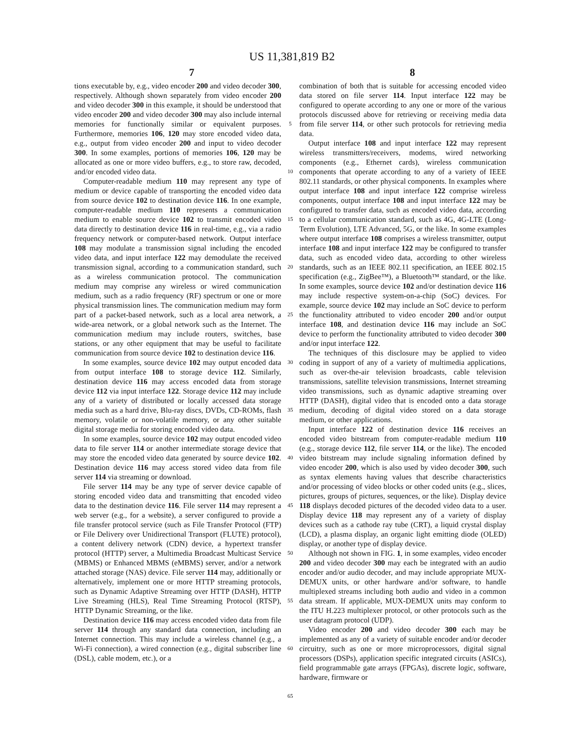US 11,381,819 B2
7 8
tions executable by, e.g., video encoder 200 and video decoder 300, respectively. Although shown separately from video encoder 200 and video decoder 300 in this example, it should be understood that video encoder 200 and video decoder 300 may also include internal memories for functionally similar or equivalent purposes. Furthermore, memories 106, 120 may store encoded video data, e.g., output from video encoder 200 and input to video decoder 300. In some examples, portions of memories 106, 120 may be allocated as one or more video buffers, e.g., to store raw, decoded, and/or encoded video data.
Computer-readable medium 110 may represent any type of medium or device capable of transporting the encoded video data from source device 102 to destination device 116. In one example, computer-readable medium 110 represents a communication medium to enable source device 102 to transmit encoded video data directly to destination device 116 in real-time, e.g., via a radio frequency network or computer-based network. Output interface 108 may modulate a transmission signal including the encoded video data, and input interface 122 may demodulate the received transmission signal, according to a communication standard, such as a wireless communication protocol. The communication medium may comprise any wireless or wired communication medium, such as a radio frequency (RF) spectrum or one or more physical transmission lines. The communication medium may form part of a packet-based network, such as a local area network, a wide-area network, or a global network such as the Internet. The communication medium may include routers, switches, base stations, or any other equipment that may be useful to facilitate communication from source device 102 to destination device 116.
In some examples, source device 102 may output encoded data from output interface 108 to storage device 112. Similarly, destination device 116 may access encoded data from storage device 112 via input interface 122. Storage device 112 may include any of a variety of distributed or locally accessed data storage media such as a hard drive, Blu-ray discs, DVDs, CD-ROMs, flash memory, volatile or non-volatile memory, or any other suitable digital storage media for storing encoded video data.
In some examples, source device 102 may output encoded video data to file server 114 or another intermediate storage device that may store the encoded video data generated by source device 102. Destination device 116 may access stored video data from file server 114 via streaming or download.
File server 114 may be any type of server device capable of storing encoded video data and transmitting that encoded video data to the destination device 116. File server 114 may represent a web server (e.g., for a website), a server configured to provide a file transfer protocol service (such as File Transfer Protocol (FTP) or File Delivery over Unidirectional Transport (FLUTE) protocol), a content delivery network (CDN) device, a hypertext transfer protocol (HTTP) server, a Multimedia Broadcast Multicast Service (MBMS) or Enhanced MBMS (eMBMS) server, and/or a network attached storage (NAS) device. File server 114 may, additionally or alternatively, implement one or more HTTP streaming protocols, such as Dynamic Adaptive Streaming over HTTP (DASH), HTTP Live Streaming (HLS), Real Time Streaming Protocol (RTSP), HTTP Dynamic Streaming, or the like.
Destination device 116 may access encoded video data from file server 114 through any standard data connection, including an Internet connection. This may include a wireless channel (e.g., a Wi-Fi connection), a wired connection (e.g., digital subscriber line (DSL), cable modem, etc.), or a
5
10
15
20
25
30
35
40
45
50
55
60
65
combination of both that is suitable for accessing encoded video data stored on file server 114. Input interface 122 may be configured to operate according to any one or more of the various protocols discussed above for retrieving or receiving media data from file server 114, or other such protocols for retrieving media data.
Output interface 108 and input interface 122 may represent wireless transmitters/receivers, modems, wired networking components (e.g., Ethernet cards), wireless communication components that operate according to any of a variety of IEEE 802.11 standards, or other physical components. In examples where output interface 108 and input interface 122 comprise wireless components, output interface 108 and input interface 122 may be configured to transfer data, such as encoded video data, according to a cellular communication standard, such as 4G, 4G-LTE (Long-Term Evolution), LTE Advanced, 5G, or the like. In some examples where output interface 108 comprises a wireless transmitter, output interface 108 and input interface 122 may be configured to transfer data, such as encoded video data, according to other wireless standards, such as an IEEE 802.11 specification, an IEEE 802.15 specification (e.g., ZigBee™), a Bluetooth™ standard, or the like. In some examples, source device 102 and/or destination device 116 may include respective system-on-a-chip (SoC) devices. For example, source device 102 may include an SoC device to perform the functionality attributed to video encoder 200 and/or output interface 108, and destination device 116 may include an SoC device to perform the functionality attributed to video decoder 300 and/or input interface 122.
The techniques of this disclosure may be applied to video coding in support of any of a variety of multimedia applications, such as over-the-air television broadcasts, cable television transmissions, satellite television transmissions, Internet streaming video transmissions, such as dynamic adaptive streaming over HTTP (DASH), digital video that is encoded onto a data storage medium, decoding of digital video stored on a data storage medium, or other applications.
Input interface 122 of destination device 116 receives an encoded video bitstream from computer-readable medium 110 (e.g., storage device 112, file server 114, or the like). The encoded video bitstream may include signaling information defined by video encoder 200, which is also used by video decoder 300, such as syntax elements having values that describe characteristics and/or processing of video blocks or other coded units (e.g., slices, pictures, groups of pictures, sequences, or the like). Display device 118 displays decoded pictures of the decoded video data to a user. Display device 118 may represent any of a variety of display devices such as a cathode ray tube (CRT), a liquid crystal display (LCD), a plasma display, an organic light emitting diode (OLED) display, or another type of display device.
Although not shown in FIG. 1, in some examples, video encoder 200 and video decoder 300 may each be integrated with an audio encoder and/or audio decoder, and may include appropriate MUX-DEMUX units, or other hardware and/or software, to handle multiplexed streams including both audio and video in a common data stream. If applicable, MUX-DEMUX units may conform to the ITU H.223 multiplexer protocol, or other protocols such as the user datagram protocol (UDP).
Video encoder 200 and video decoder 300 each may be implemented as any of a variety of suitable encoder and/or decoder circuitry, such as one or more microprocessors, digital signal processors (DSPs), application specific integrated circuits (ASICs), field programmable gate arrays (FPGAs), discrete logic, software, hardware, firmware or